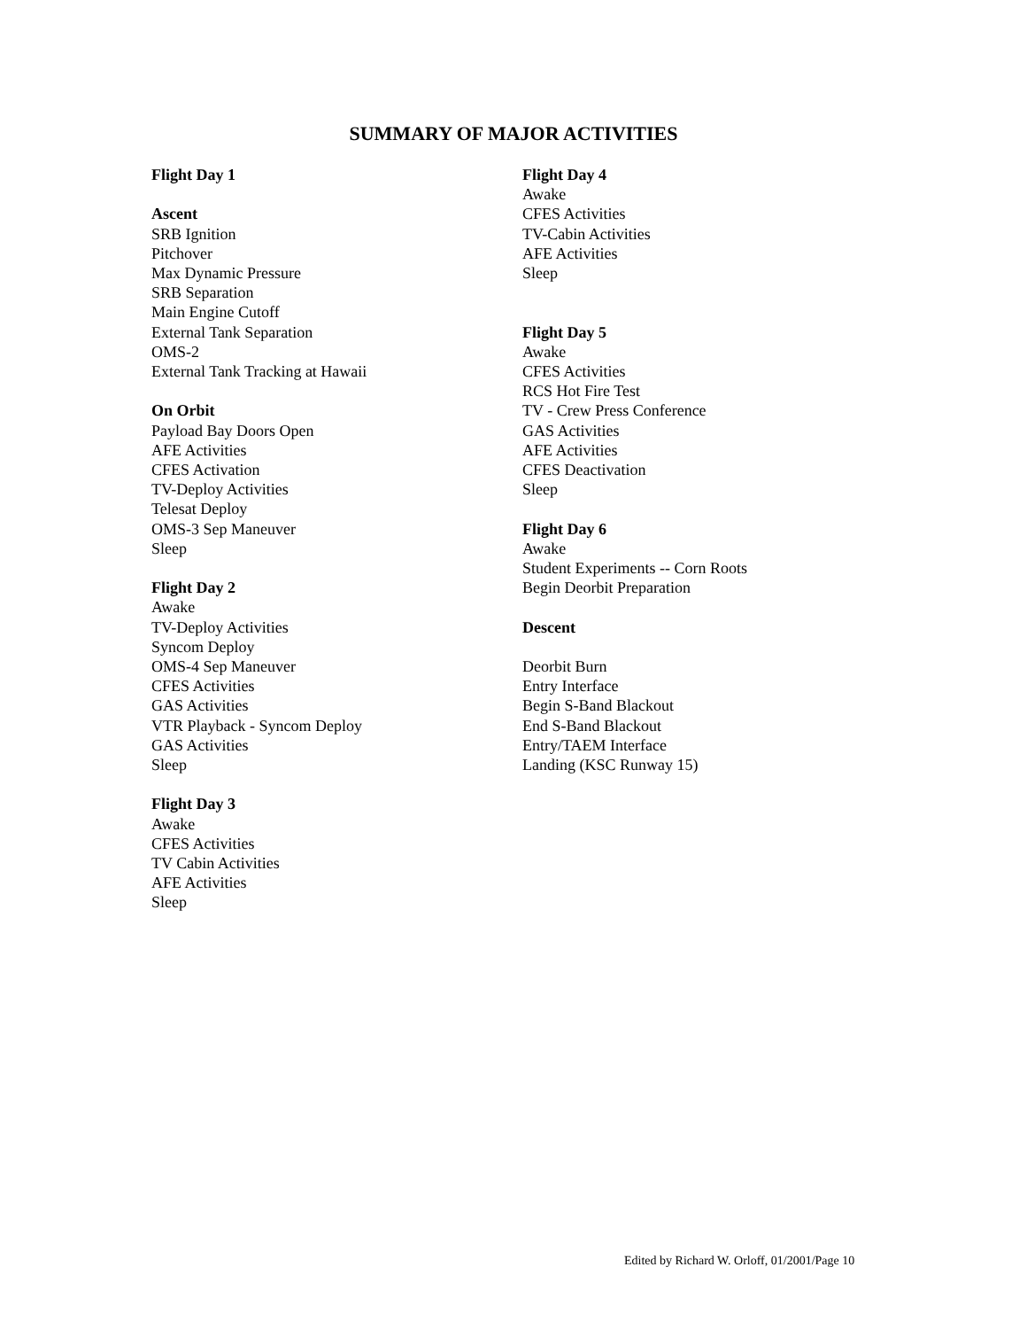SUMMARY OF MAJOR ACTIVITIES
Flight Day 1
Ascent
SRB Ignition
Pitchover
Max Dynamic Pressure
SRB Separation
Main Engine Cutoff
External Tank Separation
OMS-2
External Tank Tracking at Hawaii
On Orbit
Payload Bay Doors Open
AFE Activities
CFES Activation
TV-Deploy Activities
Telesat Deploy
OMS-3 Sep Maneuver
Sleep
Flight Day 2
Awake
TV-Deploy Activities
Syncom Deploy
OMS-4 Sep Maneuver
CFES Activities
GAS Activities
VTR Playback - Syncom Deploy
GAS Activities
Sleep
Flight Day 3
Awake
CFES Activities
TV Cabin Activities
AFE Activities
Sleep
Flight Day 4
Awake
CFES Activities
TV-Cabin Activities
AFE Activities
Sleep
Flight Day 5
Awake
CFES Activities
RCS Hot Fire Test
TV - Crew Press Conference
GAS Activities
AFE Activities
CFES Deactivation
Sleep
Flight Day 6
Awake
Student Experiments -- Corn Roots
Begin Deorbit Preparation
Descent
Deorbit Burn
Entry Interface
Begin S-Band Blackout
End S-Band Blackout
Entry/TAEM Interface
Landing (KSC Runway 15)
Edited by Richard W. Orloff, 01/2001/Page 10